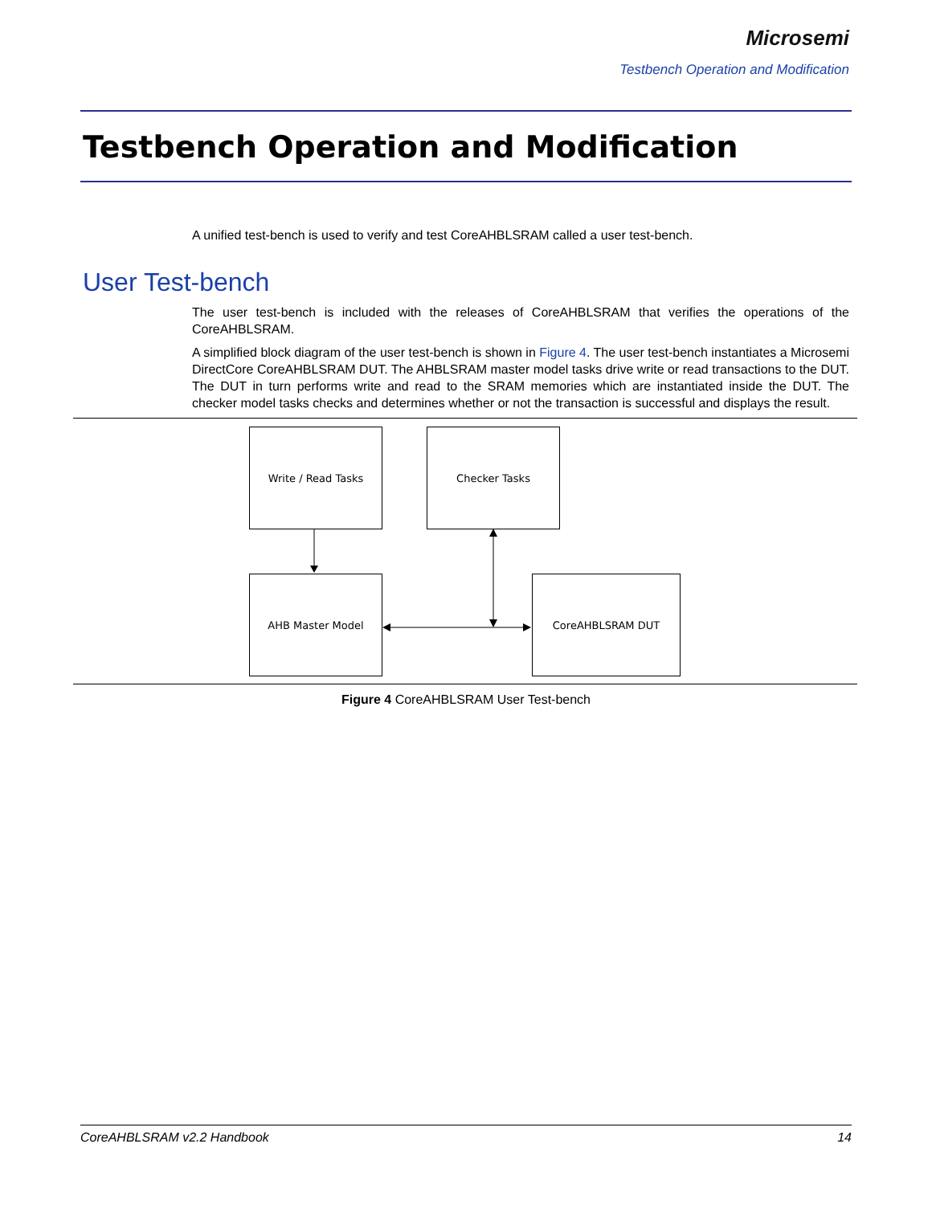Microsemi
Testbench Operation and Modification
Testbench Operation and Modification
A unified test-bench is used to verify and test CoreAHBLSRAM called a user test-bench.
User Test-bench
The user test-bench is included with the releases of CoreAHBLSRAM that verifies the operations of the CoreAHBLSRAM.
A simplified block diagram of the user test-bench is shown in Figure 4. The user test-bench instantiates a Microsemi DirectCore CoreAHBLSRAM DUT. The AHBLSRAM master model tasks drive write or read transactions to the DUT. The DUT in turn performs write and read to the SRAM memories which are instantiated inside the DUT. The checker model tasks checks and determines whether or not the transaction is successful and displays the result.
Write / Read Tasks Checker Tasks
AHB Master Model CoreAHBLSRAM DUT
Figure 4 CoreAHBLSRAM User Test-bench
CoreAHBLSRAM v2.2 Handbook 14